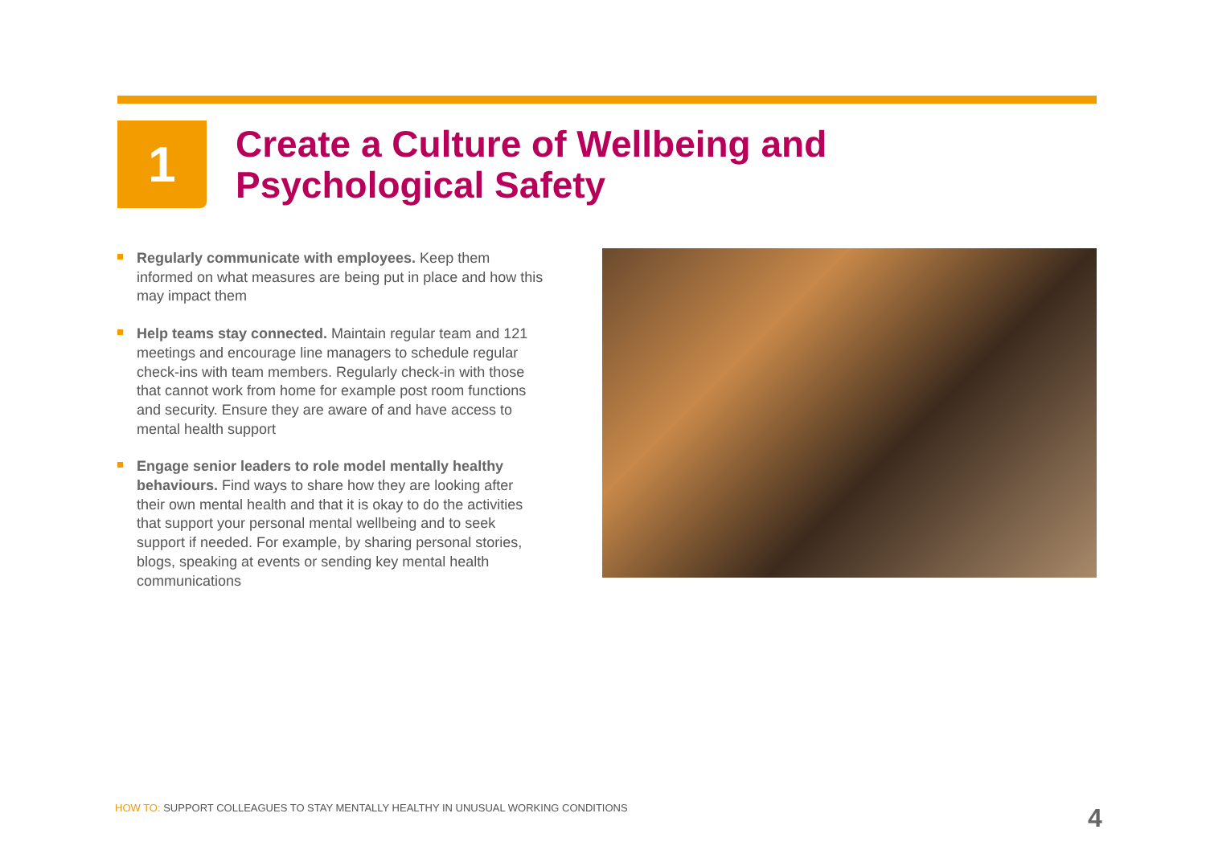1
Create a Culture of Wellbeing and
Psychological Safety
Regularly communicate with employees. Keep them informed on what measures are being put in place and how this may impact them
Help teams stay connected. Maintain regular team and 121 meetings and encourage line managers to schedule regular check-ins with team members. Regularly check-in with those that cannot work from home for example post room functions and security. Ensure they are aware of and have access to mental health support
Engage senior leaders to role model mentally healthy behaviours. Find ways to share how they are looking after their own mental health and that it is okay to do the activities that support your personal mental wellbeing and to seek support if needed. For example, by sharing personal stories, blogs, speaking at events or sending key mental health communications
HOW TO: SUPPORT COLLEAGUES TO STAY MENTALLY HEALTHY IN UNUSUAL WORKING CONDITIONS
4